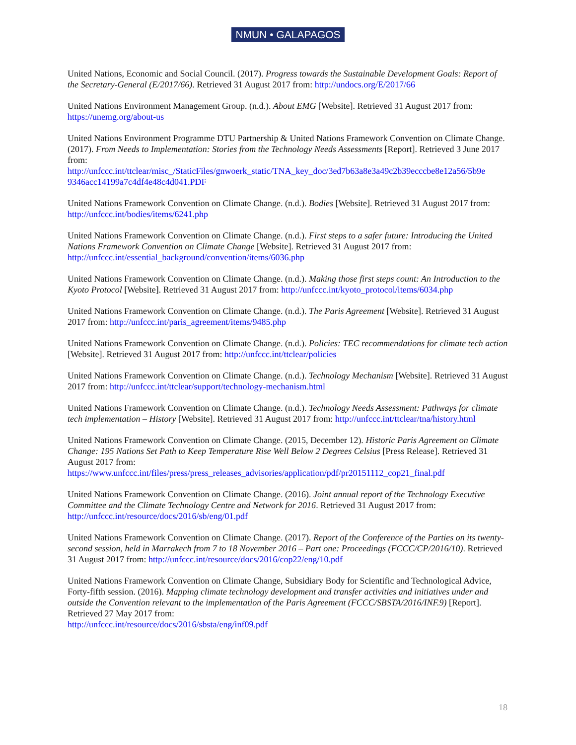NMUN • GALAPAGOS
United Nations, Economic and Social Council. (2017). Progress towards the Sustainable Development Goals: Report of the Secretary-General (E/2017/66). Retrieved 31 August 2017 from: http://undocs.org/E/2017/66
United Nations Environment Management Group. (n.d.). About EMG [Website]. Retrieved 31 August 2017 from: https://unemg.org/about-us
United Nations Environment Programme DTU Partnership & United Nations Framework Convention on Climate Change. (2017). From Needs to Implementation: Stories from the Technology Needs Assessments [Report]. Retrieved 3 June 2017 from:
http://unfccc.int/ttclear/misc_/StaticFiles/gnwoerk_static/TNA_key_doc/3ed7b63a8e3a49c2b39ecccbe8e12a56/5b9e 9346acc14199a7c4df4e48c4d041.PDF
United Nations Framework Convention on Climate Change. (n.d.). Bodies [Website]. Retrieved 31 August 2017 from: http://unfccc.int/bodies/items/6241.php
United Nations Framework Convention on Climate Change. (n.d.). First steps to a safer future: Introducing the United Nations Framework Convention on Climate Change [Website]. Retrieved 31 August 2017 from: http://unfccc.int/essential_background/convention/items/6036.php
United Nations Framework Convention on Climate Change. (n.d.). Making those first steps count: An Introduction to the Kyoto Protocol [Website]. Retrieved 31 August 2017 from: http://unfccc.int/kyoto_protocol/items/6034.php
United Nations Framework Convention on Climate Change. (n.d.). The Paris Agreement [Website]. Retrieved 31 August 2017 from: http://unfccc.int/paris_agreement/items/9485.php
United Nations Framework Convention on Climate Change. (n.d.). Policies: TEC recommendations for climate tech action [Website]. Retrieved 31 August 2017 from: http://unfccc.int/ttclear/policies
United Nations Framework Convention on Climate Change. (n.d.). Technology Mechanism [Website]. Retrieved 31 August 2017 from: http://unfccc.int/ttclear/support/technology-mechanism.html
United Nations Framework Convention on Climate Change. (n.d.). Technology Needs Assessment: Pathways for climate tech implementation – History [Website]. Retrieved 31 August 2017 from: http://unfccc.int/ttclear/tna/history.html
United Nations Framework Convention on Climate Change. (2015, December 12). Historic Paris Agreement on Climate Change: 195 Nations Set Path to Keep Temperature Rise Well Below 2 Degrees Celsius [Press Release]. Retrieved 31 August 2017 from:
https://www.unfccc.int/files/press/press_releases_advisories/application/pdf/pr20151112_cop21_final.pdf
United Nations Framework Convention on Climate Change. (2016). Joint annual report of the Technology Executive Committee and the Climate Technology Centre and Network for 2016. Retrieved 31 August 2017 from: http://unfccc.int/resource/docs/2016/sb/eng/01.pdf
United Nations Framework Convention on Climate Change. (2017). Report of the Conference of the Parties on its twenty-second session, held in Marrakech from 7 to 18 November 2016 – Part one: Proceedings (FCCC/CP/2016/10). Retrieved 31 August 2017 from: http://unfccc.int/resource/docs/2016/cop22/eng/10.pdf
United Nations Framework Convention on Climate Change, Subsidiary Body for Scientific and Technological Advice, Forty-fifth session. (2016). Mapping climate technology development and transfer activities and initiatives under and outside the Convention relevant to the implementation of the Paris Agreement (FCCC/SBSTA/2016/INF.9) [Report]. Retrieved 27 May 2017 from:
http://unfccc.int/resource/docs/2016/sbsta/eng/inf09.pdf
18